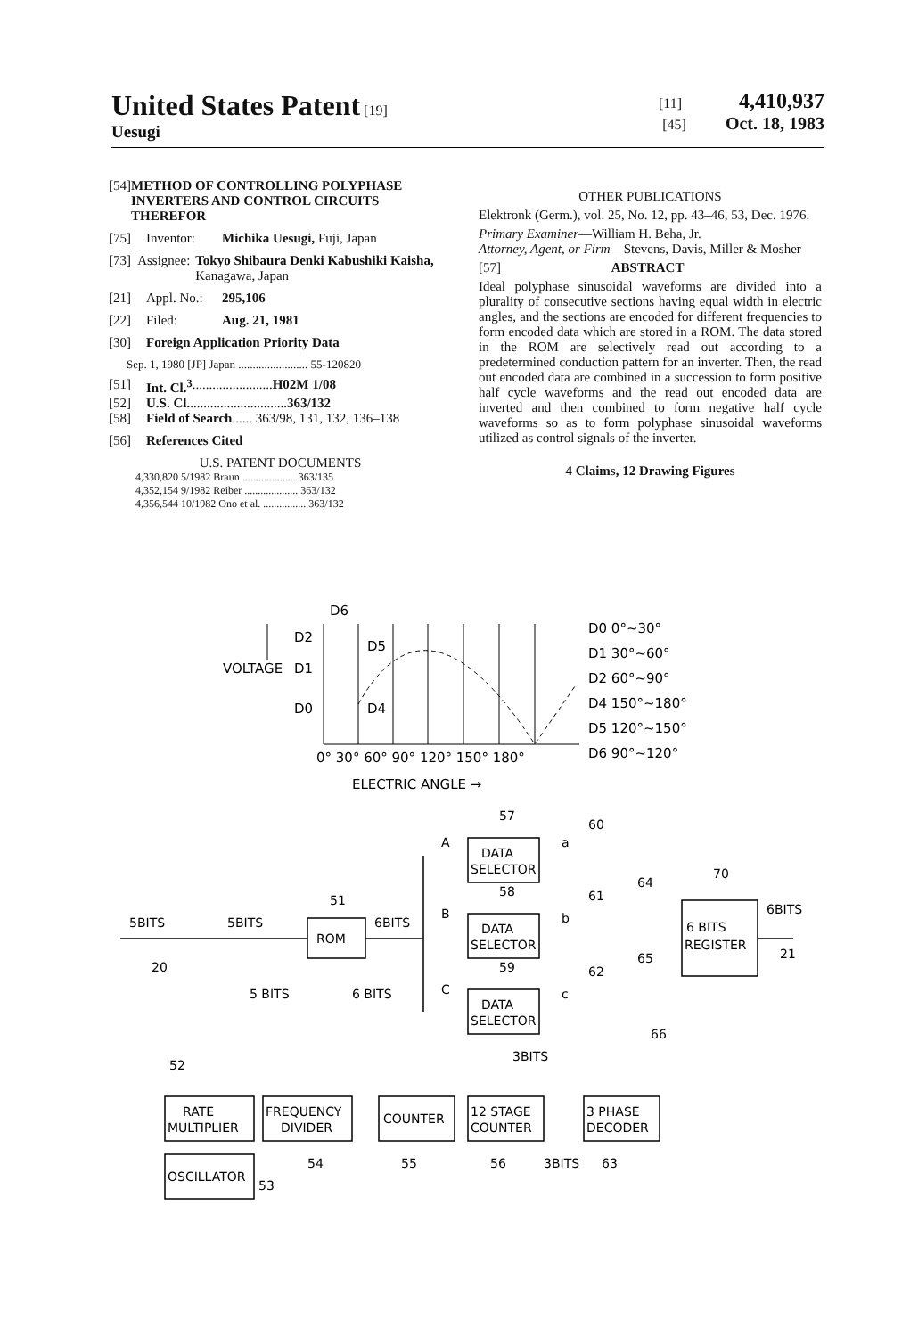United States Patent [19]
Uesugi
[11] 4,410,937
[45] Oct. 18, 1983
[54] METHOD OF CONTROLLING POLYPHASE INVERTERS AND CONTROL CIRCUITS THEREFOR
[75] Inventor: Michika Uesugi, Fuji, Japan
[73] Assignee: Tokyo Shibaura Denki Kabushiki Kaisha, Kanagawa, Japan
[21] Appl. No.: 295,106
[22] Filed: Aug. 21, 1981
[30] Foreign Application Priority Data
Sep. 1, 1980 [JP] Japan ........................ 55-120820
[51] Int. Cl.<sup>3</sup> ........................ H02M 1/08
[52] U.S. Cl. ............................. 363/132
[58] Field of Search ...... 363/98, 131, 132, 136–138
[56] References Cited
U.S. PATENT DOCUMENTS
4,330,820 5/1982 Braun .................... 363/135
4,352,154 9/1982 Reiber .................... 363/132
4,356,544 10/1982 Ono et al. ................ 363/132
OTHER PUBLICATIONS
Elektronk (Germ.), vol. 25, No. 12, pp. 43–46, 53, Dec. 1976.
Primary Examiner—William H. Beha, Jr.
Attorney, Agent, or Firm—Stevens, Davis, Miller & Mosher
[57] ABSTRACT
Ideal polyphase sinusoidal waveforms are divided into a plurality of consecutive sections having equal width in electric angles, and the sections are encoded for different frequencies to form encoded data which are stored in a ROM. The data stored in the ROM are selectively read out according to a predetermined conduction pattern for an inverter. Then, the read out encoded data are combined in a succession to form positive half cycle waveforms and the read out encoded data are inverted and then combined to form negative half cycle waveforms so as to form polyphase sinusoidal waveforms utilized as control signals of the inverter.
4 Claims, 12 Drawing Figures
VOLTAGE
D2
D1
D0
D6
D5
D4
0° 30° 60° 90° 120° 150° 180°
ELECTRIC ANGLE →
D0 0°~30°
D1 30°~60°
D2 60°~90°
D4 150°~180°
D5 120°~150°
D6 90°~120°
ROM
DATA
SELECTOR
DATA
SELECTOR
DATA
SELECTOR
6 BITS
REGISTER
RATE
MULTIPLIER
FREQUENCY
DIVIDER
COUNTER
12 STAGE
COUNTER
3 PHASE
DECODER
OSCILLATOR
5BITS
5BITS
6BITS
6BITS
5 BITS
6 BITS
3BITS
3BITS
20
51
52
53
54
55
56
57
58
59
60
61
62
63
64
65
66
70
21
A
B
C
a
b
c